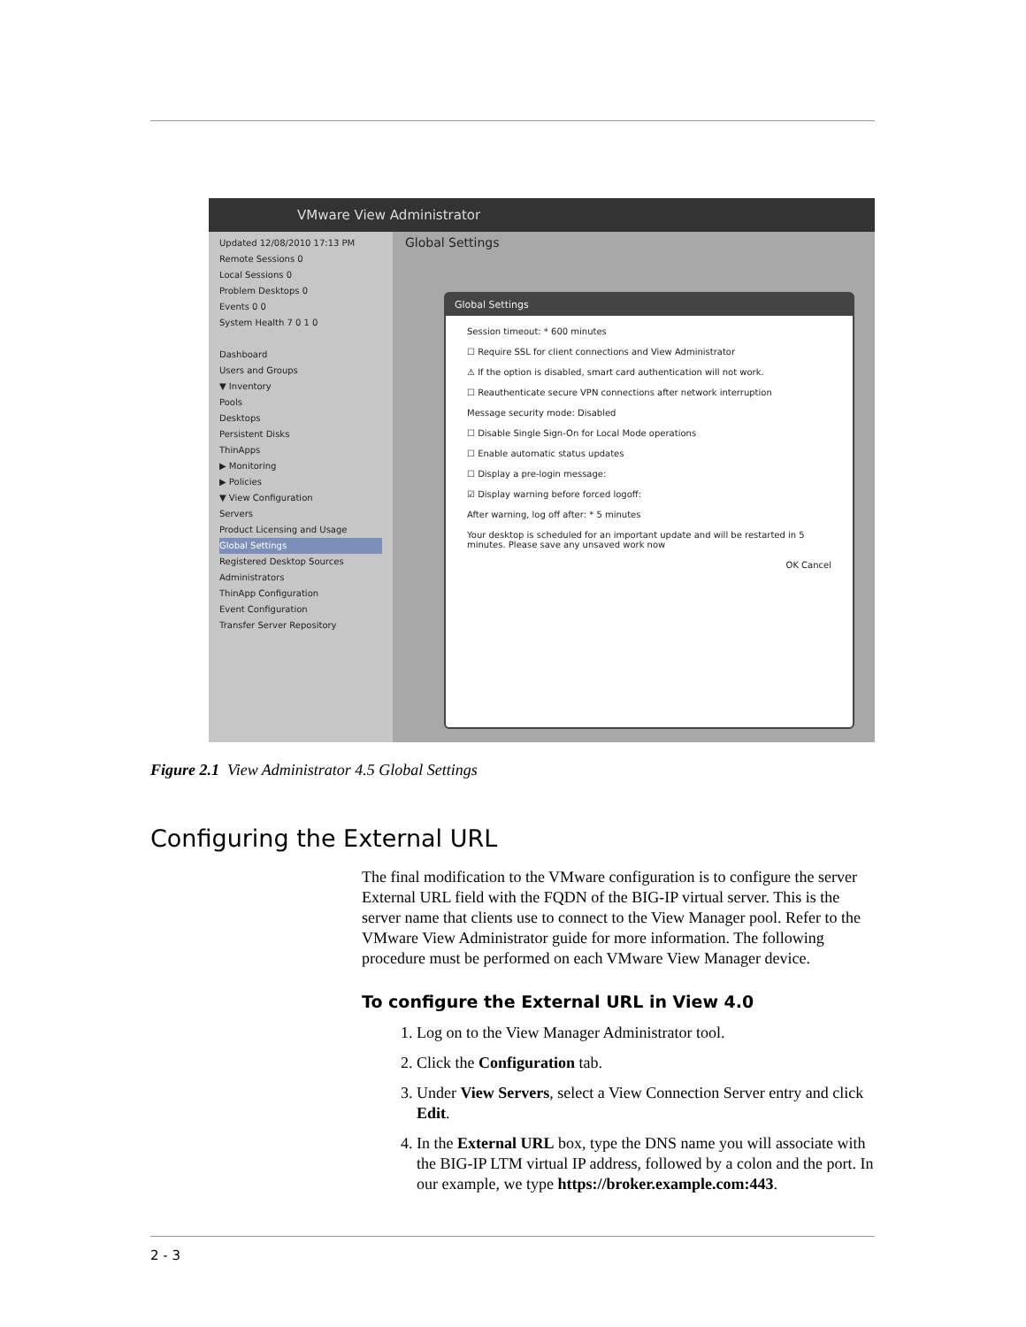VMware View Administrator
Updated 12/08/2010 17:13 PM
Remote Sessions 0
Local Sessions 0
Problem Desktops 0
Events 0 0
System Health 7 0 1 0
Dashboard
Users and Groups
▼ Inventory
Pools
Desktops
Persistent Disks
ThinApps
▶ Monitoring
▶ Policies
▼ View Configuration
Servers
Product Licensing and Usage
Global Settings
Registered Desktop Sources
Administrators
ThinApp Configuration
Event Configuration
Transfer Server Repository
Global Settings
Global Settings
Session timeout: * 600 minutes
☐ Require SSL for client connections and View Administrator
⚠ If the option is disabled, smart card authentication will not work.
☐ Reauthenticate secure VPN connections after network interruption
Message security mode: Disabled
☐ Disable Single Sign-On for Local Mode operations
☐ Enable automatic status updates
☐ Display a pre-login message:
☑ Display warning before forced logoff:
After warning, log off after: * 5 minutes
Your desktop is scheduled for an important update and will be restarted in 5 minutes. Please save any unsaved work now
OK Cancel
Figure 2.1 View Administrator 4.5 Global Settings
Configuring the External URL
The final modification to the VMware configuration is to configure the server External URL field with the FQDN of the BIG-IP virtual server. This is the server name that clients use to connect to the View Manager pool. Refer to the VMware View Administrator guide for more information. The following procedure must be performed on each VMware View Manager device.
To configure the External URL in View 4.0
1. Log on to the View Manager Administrator tool.
2. Click the Configuration tab.
3. Under View Servers, select a View Connection Server entry and click Edit.
4. In the External URL box, type the DNS name you will associate with the BIG-IP LTM virtual IP address, followed by a colon and the port. In our example, we type https://broker.example.com:443.
2 - 3